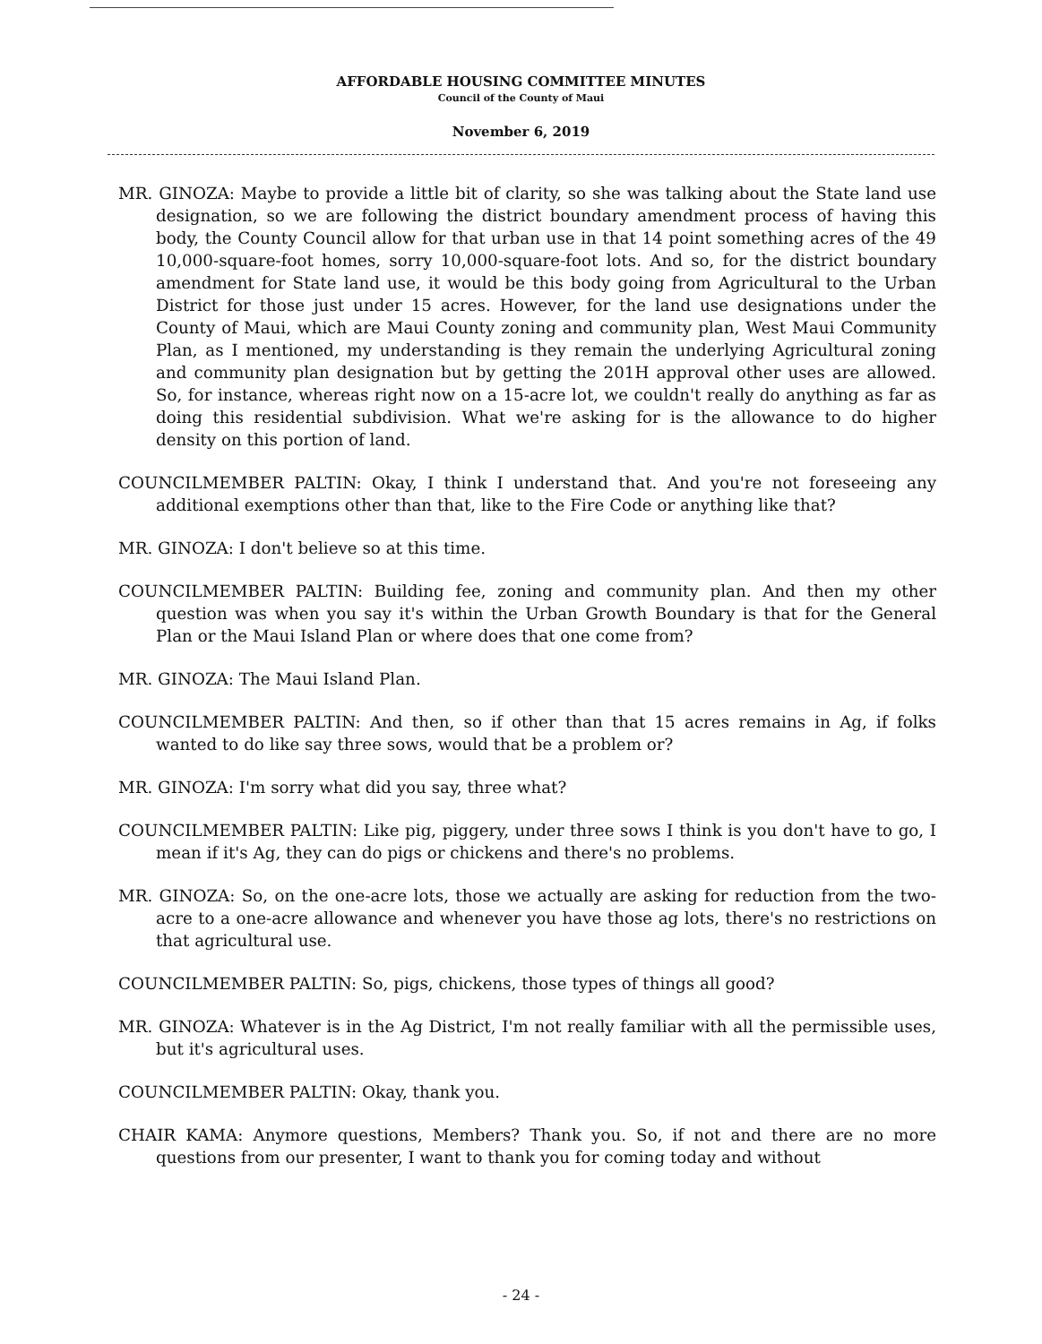AFFORDABLE HOUSING COMMITTEE MINUTES
Council of the County of Maui
November 6, 2019
MR. GINOZA: Maybe to provide a little bit of clarity, so she was talking about the State land use designation, so we are following the district boundary amendment process of having this body, the County Council allow for that urban use in that 14 point something acres of the 49 10,000-square-foot homes, sorry 10,000-square-foot lots. And so, for the district boundary amendment for State land use, it would be this body going from Agricultural to the Urban District for those just under 15 acres. However, for the land use designations under the County of Maui, which are Maui County zoning and community plan, West Maui Community Plan, as I mentioned, my understanding is they remain the underlying Agricultural zoning and community plan designation but by getting the 201H approval other uses are allowed. So, for instance, whereas right now on a 15-acre lot, we couldn't really do anything as far as doing this residential subdivision. What we're asking for is the allowance to do higher density on this portion of land.
COUNCILMEMBER PALTIN: Okay, I think I understand that. And you're not foreseeing any additional exemptions other than that, like to the Fire Code or anything like that?
MR. GINOZA: I don't believe so at this time.
COUNCILMEMBER PALTIN: Building fee, zoning and community plan. And then my other question was when you say it's within the Urban Growth Boundary is that for the General Plan or the Maui Island Plan or where does that one come from?
MR. GINOZA: The Maui Island Plan.
COUNCILMEMBER PALTIN: And then, so if other than that 15 acres remains in Ag, if folks wanted to do like say three sows, would that be a problem or?
MR. GINOZA: I'm sorry what did you say, three what?
COUNCILMEMBER PALTIN: Like pig, piggery, under three sows I think is you don't have to go, I mean if it's Ag, they can do pigs or chickens and there's no problems.
MR. GINOZA: So, on the one-acre lots, those we actually are asking for reduction from the two-acre to a one-acre allowance and whenever you have those ag lots, there's no restrictions on that agricultural use.
COUNCILMEMBER PALTIN: So, pigs, chickens, those types of things all good?
MR. GINOZA: Whatever is in the Ag District, I'm not really familiar with all the permissible uses, but it's agricultural uses.
COUNCILMEMBER PALTIN: Okay, thank you.
CHAIR KAMA: Anymore questions, Members? Thank you. So, if not and there are no more questions from our presenter, I want to thank you for coming today and without
- 24 -